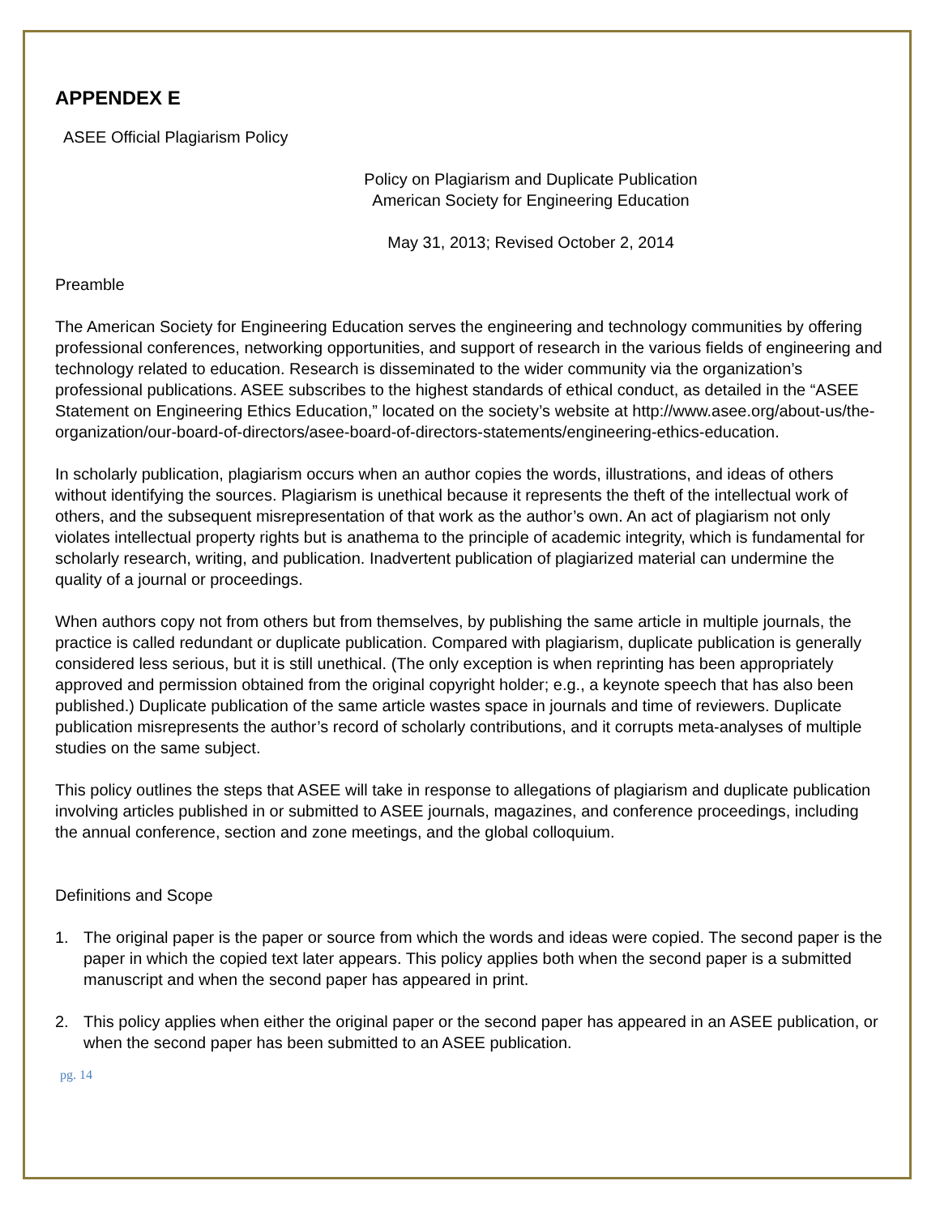APPENDEX E
ASEE Official Plagiarism Policy
Policy on Plagiarism and Duplicate Publication
American Society for Engineering Education
May 31, 2013; Revised October 2, 2014
Preamble
The American Society for Engineering Education serves the engineering and technology communities by offering professional conferences, networking opportunities, and support of research in the various fields of engineering and technology related to education. Research is disseminated to the wider community via the organization’s professional publications. ASEE subscribes to the highest standards of ethical conduct, as detailed in the “ASEE Statement on Engineering Ethics Education,” located on the society’s website at http://www.asee.org/about-us/the-organization/our-board-of-directors/asee-board-of-directors-statements/engineering-ethics-education.
In scholarly publication, plagiarism occurs when an author copies the words, illustrations, and ideas of others without identifying the sources. Plagiarism is unethical because it represents the theft of the intellectual work of others, and the subsequent misrepresentation of that work as the author’s own. An act of plagiarism not only violates intellectual property rights but is anathema to the principle of academic integrity, which is fundamental for scholarly research, writing, and publication. Inadvertent publication of plagiarized material can undermine the quality of a journal or proceedings.
When authors copy not from others but from themselves, by publishing the same article in multiple journals, the practice is called redundant or duplicate publication. Compared with plagiarism, duplicate publication is generally considered less serious, but it is still unethical. (The only exception is when reprinting has been appropriately approved and permission obtained from the original copyright holder; e.g., a keynote speech that has also been published.) Duplicate publication of the same article wastes space in journals and time of reviewers. Duplicate publication misrepresents the author’s record of scholarly contributions, and it corrupts meta-analyses of multiple studies on the same subject.
This policy outlines the steps that ASEE will take in response to allegations of plagiarism and duplicate publication involving articles published in or submitted to ASEE journals, magazines, and conference proceedings, including the annual conference, section and zone meetings, and the global colloquium.
Definitions and Scope
1. The original paper is the paper or source from which the words and ideas were copied. The second paper is the paper in which the copied text later appears. This policy applies both when the second paper is a submitted manuscript and when the second paper has appeared in print.
2. This policy applies when either the original paper or the second paper has appeared in an ASEE publication, or when the second paper has been submitted to an ASEE publication.
pg. 14